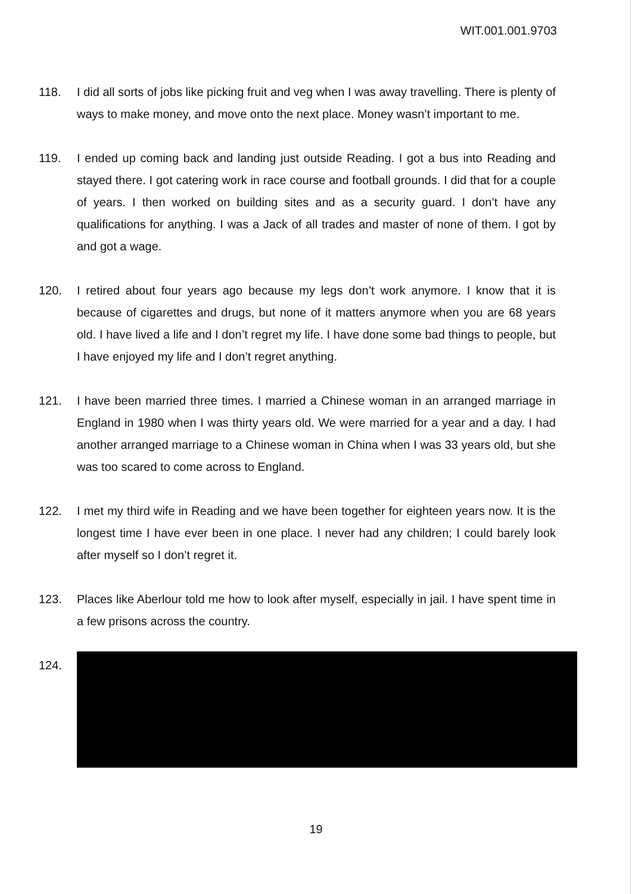WIT.001.001.9703
118. I did all sorts of jobs like picking fruit and veg when I was away travelling. There is plenty of ways to make money, and move onto the next place. Money wasn’t important to me.
119. I ended up coming back and landing just outside Reading. I got a bus into Reading and stayed there. I got catering work in race course and football grounds. I did that for a couple of years. I then worked on building sites and as a security guard. I don’t have any qualifications for anything. I was a Jack of all trades and master of none of them. I got by and got a wage.
120. I retired about four years ago because my legs don’t work anymore. I know that it is because of cigarettes and drugs, but none of it matters anymore when you are 68 years old. I have lived a life and I don’t regret my life. I have done some bad things to people, but I have enjoyed my life and I don’t regret anything.
121. I have been married three times. I married a Chinese woman in an arranged marriage in England in 1980 when I was thirty years old. We were married for a year and a day. I had another arranged marriage to a Chinese woman in China when I was 33 years old, but she was too scared to come across to England.
122. I met my third wife in Reading and we have been together for eighteen years now. It is the longest time I have ever been in one place. I never had any children; I could barely look after myself so I don’t regret it.
123. Places like Aberlour told me how to look after myself, especially in jail. I have spent time in a few prisons across the country.
124.
19